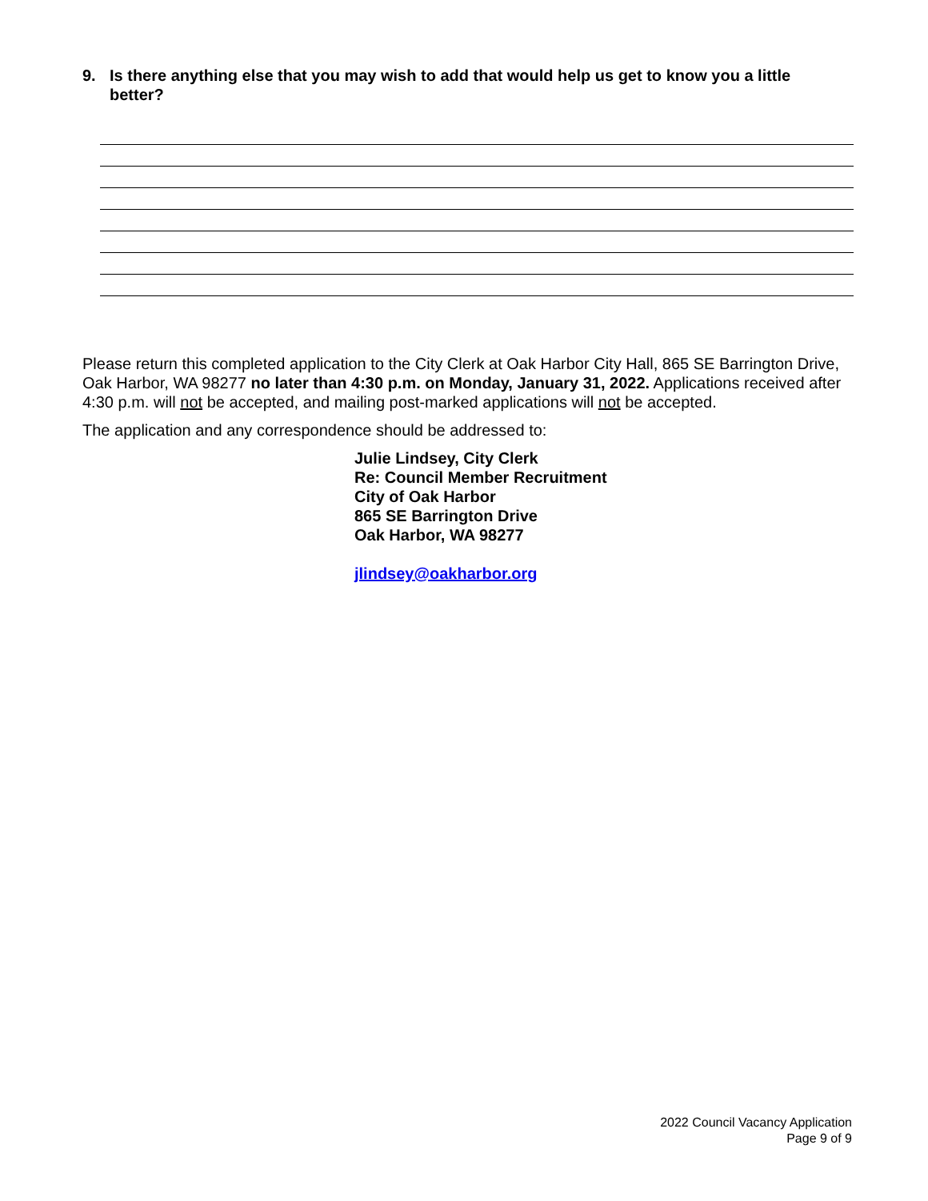9. Is there anything else that you may wish to add that would help us get to know you a little better?
Please return this completed application to the City Clerk at Oak Harbor City Hall, 865 SE Barrington Drive, Oak Harbor, WA 98277 no later than 4:30 p.m. on Monday, January 31, 2022. Applications received after 4:30 p.m. will not be accepted, and mailing post-marked applications will not be accepted.
The application and any correspondence should be addressed to:
Julie Lindsey, City Clerk
Re: Council Member Recruitment
City of Oak Harbor
865 SE Barrington Drive
Oak Harbor, WA 98277
jlindsey@oakharbor.org
2022 Council Vacancy Application
Page 9 of 9